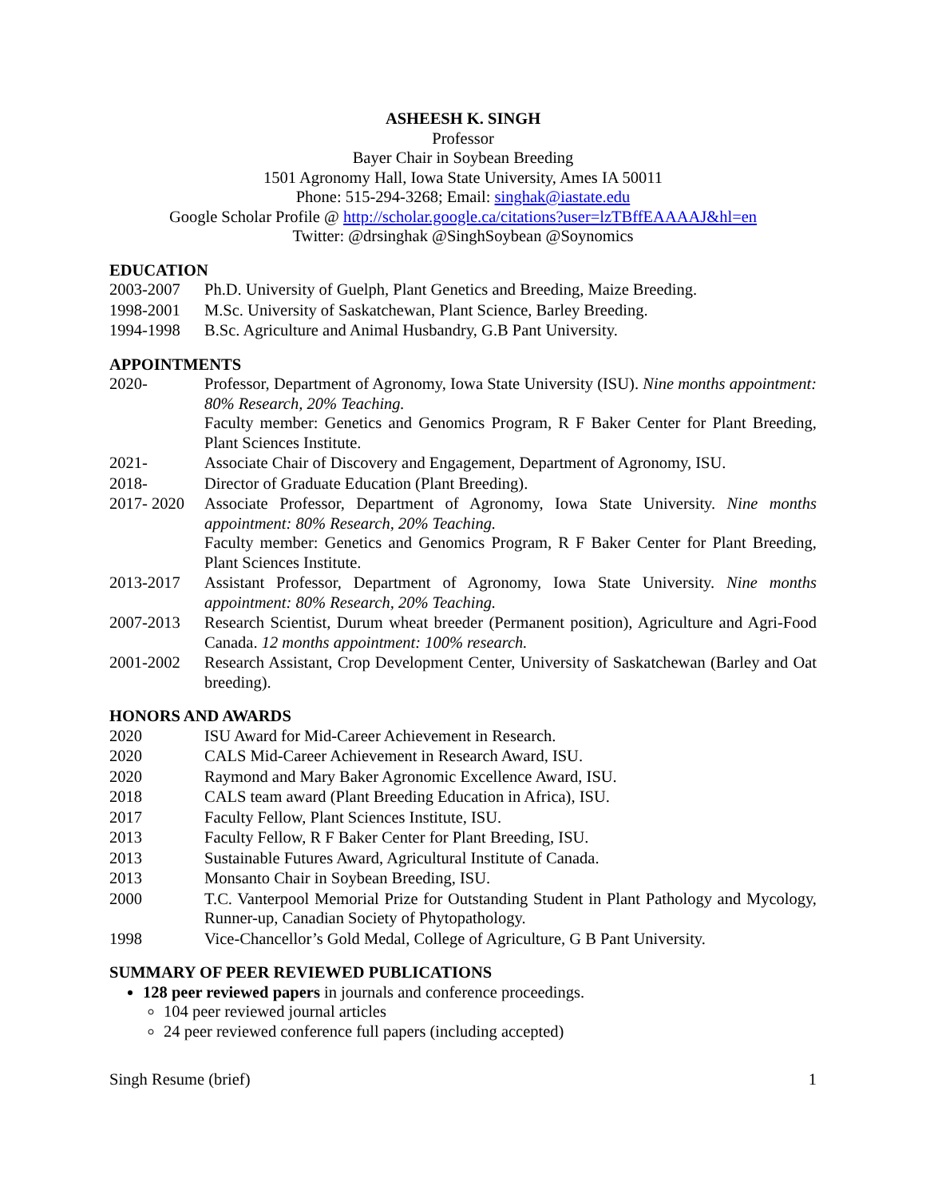ASHEESH K. SINGH
Professor
Bayer Chair in Soybean Breeding
1501 Agronomy Hall, Iowa State University, Ames IA 50011
Phone: 515-294-3268; Email: singhak@iastate.edu
Google Scholar Profile @ http://scholar.google.ca/citations?user=lzTBffEAAAAJ&hl=en
Twitter: @drsinghak @SinghSoybean @Soynomics
EDUCATION
2003-2007 Ph.D. University of Guelph, Plant Genetics and Breeding, Maize Breeding.
1998-2001 M.Sc. University of Saskatchewan, Plant Science, Barley Breeding.
1994-1998 B.Sc. Agriculture and Animal Husbandry, G.B Pant University.
APPOINTMENTS
2020- Professor, Department of Agronomy, Iowa State University (ISU). Nine months appointment: 80% Research, 20% Teaching.
Faculty member: Genetics and Genomics Program, R F Baker Center for Plant Breeding, Plant Sciences Institute.
2021- Associate Chair of Discovery and Engagement, Department of Agronomy, ISU.
2018- Director of Graduate Education (Plant Breeding).
2017- 2020
Associate Professor, Department of Agronomy, Iowa State University. Nine months appointment: 80% Research, 20% Teaching.
Faculty member: Genetics and Genomics Program, R F Baker Center for Plant Breeding, Plant Sciences Institute.
2013-2017 Assistant Professor, Department of Agronomy, Iowa State University. Nine months appointment: 80% Research, 20% Teaching.
2007-2013 Research Scientist, Durum wheat breeder (Permanent position), Agriculture and Agri-Food Canada. 12 months appointment: 100% research.
2001-2002 Research Assistant, Crop Development Center, University of Saskatchewan (Barley and Oat breeding).
HONORS AND AWARDS
2020 ISU Award for Mid-Career Achievement in Research.
2020 CALS Mid-Career Achievement in Research Award, ISU.
2020 Raymond and Mary Baker Agronomic Excellence Award, ISU.
2018 CALS team award (Plant Breeding Education in Africa), ISU.
2017 Faculty Fellow, Plant Sciences Institute, ISU.
2013 Faculty Fellow, R F Baker Center for Plant Breeding, ISU.
2013 Sustainable Futures Award, Agricultural Institute of Canada.
2013 Monsanto Chair in Soybean Breeding, ISU.
2000 T.C. Vanterpool Memorial Prize for Outstanding Student in Plant Pathology and Mycology, Runner-up, Canadian Society of Phytopathology.
1998 Vice-Chancellor’s Gold Medal, College of Agriculture, G B Pant University.
SUMMARY OF PEER REVIEWED PUBLICATIONS
128 peer reviewed papers in journals and conference proceedings.
104 peer reviewed journal articles
24 peer reviewed conference full papers (including accepted)
Singh Resume (brief) 1